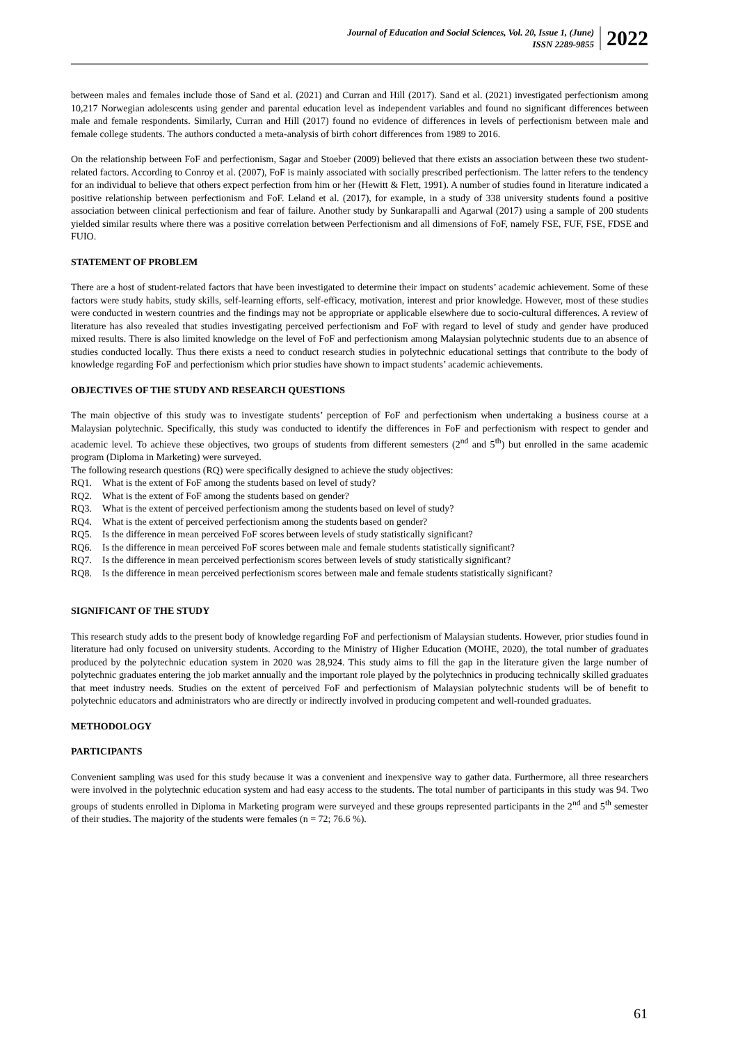Journal of Education and Social Sciences, Vol. 20, Issue 1, (June)
ISSN 2289-9855
2022
between males and females include those of Sand et al. (2021) and Curran and Hill (2017). Sand et al. (2021) investigated perfectionism among 10,217 Norwegian adolescents using gender and parental education level as independent variables and found no significant differences between male and female respondents. Similarly, Curran and Hill (2017) found no evidence of differences in levels of perfectionism between male and female college students. The authors conducted a meta-analysis of birth cohort differences from 1989 to 2016.
On the relationship between FoF and perfectionism, Sagar and Stoeber (2009) believed that there exists an association between these two student-related factors. According to Conroy et al. (2007), FoF is mainly associated with socially prescribed perfectionism. The latter refers to the tendency for an individual to believe that others expect perfection from him or her (Hewitt & Flett, 1991). A number of studies found in literature indicated a positive relationship between perfectionism and FoF. Leland et al. (2017), for example, in a study of 338 university students found a positive association between clinical perfectionism and fear of failure. Another study by Sunkarapalli and Agarwal (2017) using a sample of 200 students yielded similar results where there was a positive correlation between Perfectionism and all dimensions of FoF, namely FSE, FUF, FSE, FDSE and FUIO.
STATEMENT OF PROBLEM
There are a host of student-related factors that have been investigated to determine their impact on students’ academic achievement. Some of these factors were study habits, study skills, self-learning efforts, self-efficacy, motivation, interest and prior knowledge. However, most of these studies were conducted in western countries and the findings may not be appropriate or applicable elsewhere due to socio-cultural differences. A review of literature has also revealed that studies investigating perceived perfectionism and FoF with regard to level of study and gender have produced mixed results. There is also limited knowledge on the level of FoF and perfectionism among Malaysian polytechnic students due to an absence of studies conducted locally. Thus there exists a need to conduct research studies in polytechnic educational settings that contribute to the body of knowledge regarding FoF and perfectionism which prior studies have shown to impact students’ academic achievements.
OBJECTIVES OF THE STUDY AND RESEARCH QUESTIONS
The main objective of this study was to investigate students’ perception of FoF and perfectionism when undertaking a business course at a Malaysian polytechnic. Specifically, this study was conducted to identify the differences in FoF and perfectionism with respect to gender and academic level. To achieve these objectives, two groups of students from different semesters (2<sup>nd</sup> and 5<sup>th</sup>) but enrolled in the same academic program (Diploma in Marketing) were surveyed.
The following research questions (RQ) were specifically designed to achieve the study objectives:
RQ1. What is the extent of FoF among the students based on level of study?
RQ2. What is the extent of FoF among the students based on gender?
RQ3. What is the extent of perceived perfectionism among the students based on level of study?
RQ4. What is the extent of perceived perfectionism among the students based on gender?
RQ5. Is the difference in mean perceived FoF scores between levels of study statistically significant?
RQ6. Is the difference in mean perceived FoF scores between male and female students statistically significant?
RQ7. Is the difference in mean perceived perfectionism scores between levels of study statistically significant?
RQ8. Is the difference in mean perceived perfectionism scores between male and female students statistically significant?
SIGNIFICANT OF THE STUDY
This research study adds to the present body of knowledge regarding FoF and perfectionism of Malaysian students. However, prior studies found in literature had only focused on university students. According to the Ministry of Higher Education (MOHE, 2020), the total number of graduates produced by the polytechnic education system in 2020 was 28,924. This study aims to fill the gap in the literature given the large number of polytechnic graduates entering the job market annually and the important role played by the polytechnics in producing technically skilled graduates that meet industry needs. Studies on the extent of perceived FoF and perfectionism of Malaysian polytechnic students will be of benefit to polytechnic educators and administrators who are directly or indirectly involved in producing competent and well-rounded graduates.
METHODOLOGY
PARTICIPANTS
Convenient sampling was used for this study because it was a convenient and inexpensive way to gather data. Furthermore, all three researchers were involved in the polytechnic education system and had easy access to the students. The total number of participants in this study was 94. Two groups of students enrolled in Diploma in Marketing program were surveyed and these groups represented participants in the 2<sup>nd</sup> and 5<sup>th</sup> semester of their studies. The majority of the students were females (n = 72; 76.6 %).
61